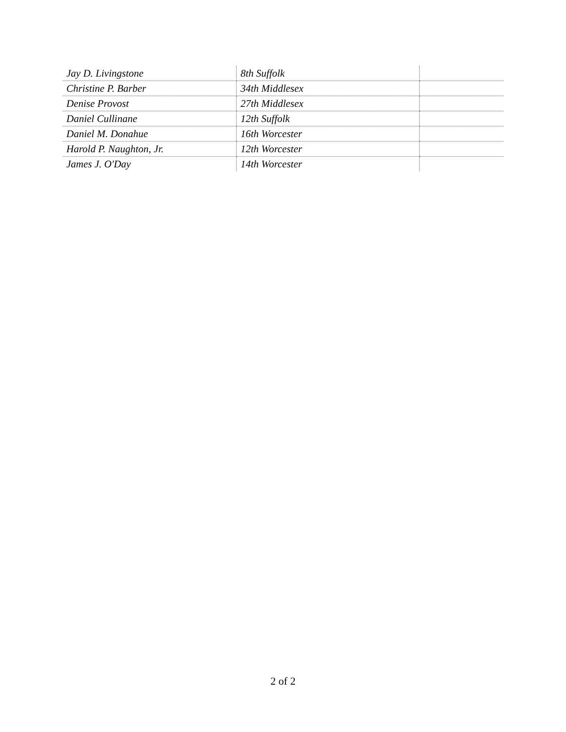| Jay D. Livingstone | 8th Suffolk | |
| Christine P. Barber | 34th Middlesex | |
| Denise Provost | 27th Middlesex | |
| Daniel Cullinane | 12th Suffolk | |
| Daniel M. Donahue | 16th Worcester | |
| Harold P. Naughton, Jr. | 12th Worcester | |
| James J. O'Day | 14th Worcester | |
2 of 2